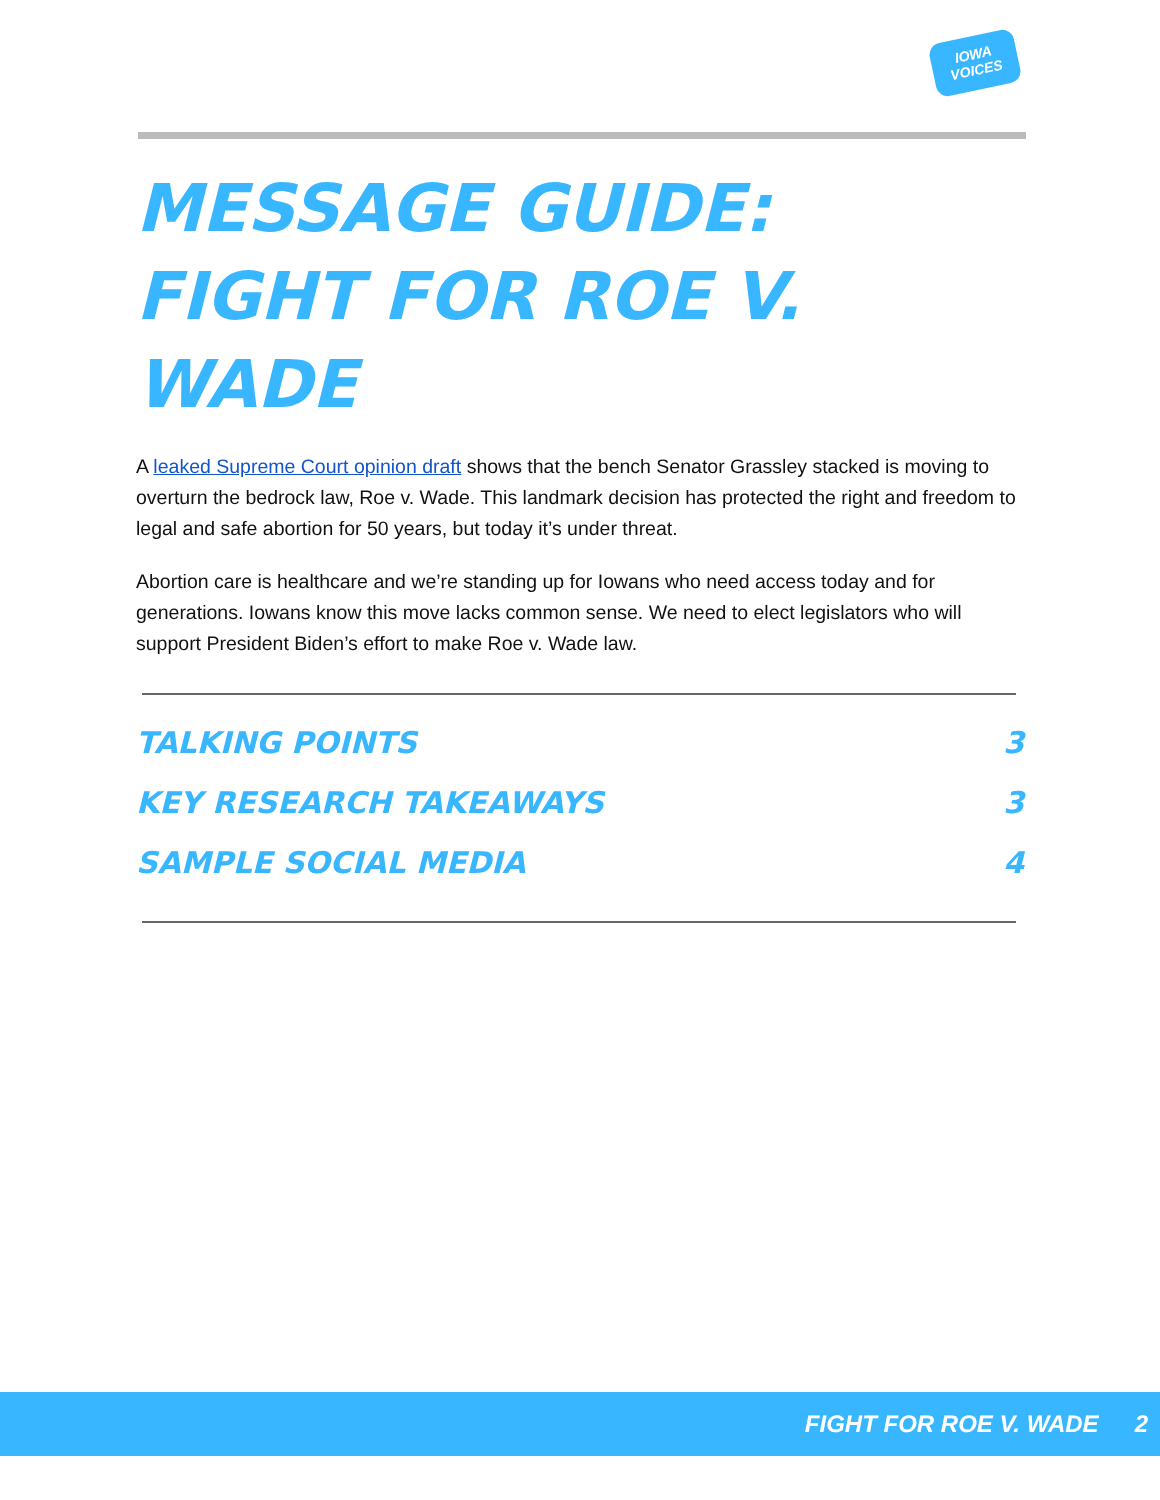IOWA
VOICES
MESSAGE GUIDE:
FIGHT FOR ROE V. WADE
A leaked Supreme Court opinion draft shows that the bench Senator Grassley stacked is moving to overturn the bedrock law, Roe v. Wade. This landmark decision has protected the right and freedom to legal and safe abortion for 50 years, but today it’s under threat.
Abortion care is healthcare and we’re standing up for Iowans who need access today and for generations. Iowans know this move lacks common sense. We need to elect legislators who will support President Biden’s effort to make Roe v. Wade law.
TALKING POINTS 3
KEY RESEARCH TAKEAWAYS 3
SAMPLE SOCIAL MEDIA 4
FIGHT FOR ROE V. WADE 2